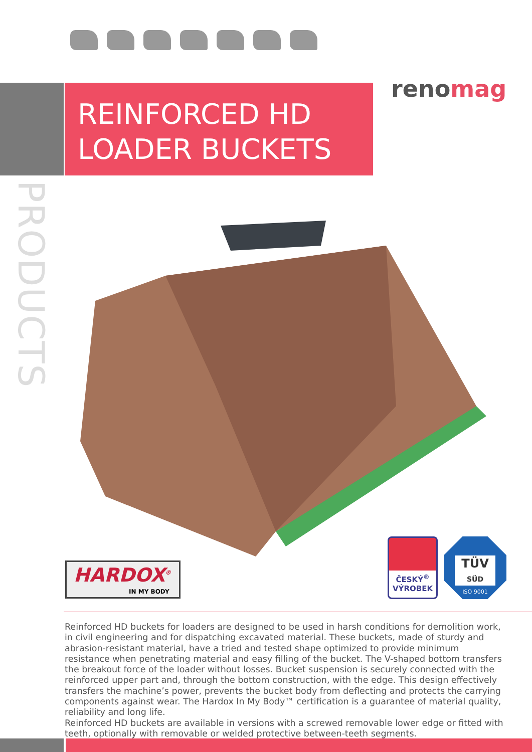renomag
REINFORCED HD
LOADER BUCKETS
PRODUCTS
HARDOX<sup>®</sup>
IN MY BODY
ČESKÝ<sup>®</sup>
VÝROBEK
TÜV
SÜD
ISO 9001
Reinforced HD buckets for loaders are designed to be used in harsh conditions for demolition work, in civil engineering and for dispatching excavated material. These buckets, made of sturdy and abrasion-resistant material, have a tried and tested shape optimized to provide minimum resistance when penetrating material and easy filling of the bucket. The V-shaped bottom transfers the breakout force of the loader without losses. Bucket suspension is securely connected with the reinforced upper part and, through the bottom construction, with the edge. This design effectively transfers the machine’s power, prevents the bucket body from deflecting and protects the carrying components against wear. The Hardox In My Body™ certification is a guarantee of material quality, reliability and long life.
Reinforced HD buckets are available in versions with a screwed removable lower edge or fitted with teeth, optionally with removable or welded protective between-teeth segments.